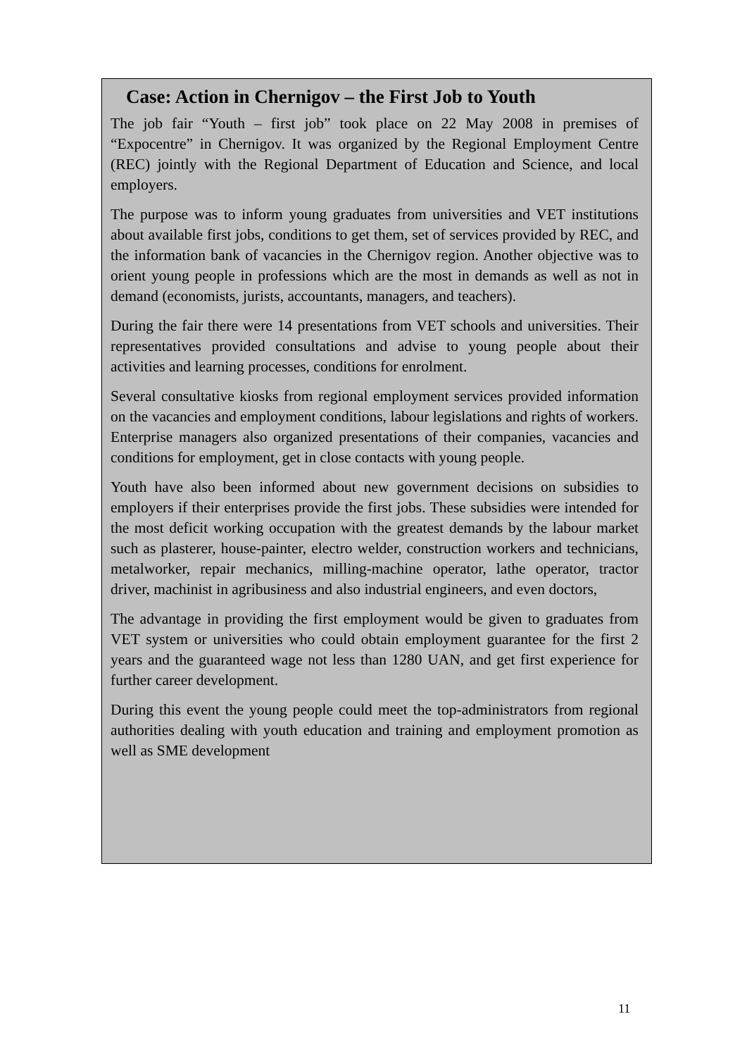Case: Action in Chernigov – the First Job to Youth
The job fair “Youth – first job” took place on 22 May 2008 in premises of “Expocentre” in Chernigov. It was organized by the Regional Employment Centre (REC) jointly with the Regional Department of Education and Science, and local employers.
The purpose was to inform young graduates from universities and VET institutions about available first jobs, conditions to get them, set of services provided by REC, and the information bank of vacancies in the Chernigov region. Another objective was to orient young people in professions which are the most in demands as well as not in demand (economists, jurists, accountants, managers, and teachers).
During the fair there were 14 presentations from VET schools and universities. Their representatives provided consultations and advise to young people about their activities and learning processes, conditions for enrolment.
Several consultative kiosks from regional employment services provided information on the vacancies and employment conditions, labour legislations and rights of workers. Enterprise managers also organized presentations of their companies, vacancies and conditions for employment, get in close contacts with young people.
Youth have also been informed about new government decisions on subsidies to employers if their enterprises provide the first jobs. These subsidies were intended for the most deficit working occupation with the greatest demands by the labour market such as plasterer, house-painter, electro welder, construction workers and technicians, metalworker, repair mechanics, milling-machine operator, lathe operator, tractor driver, machinist in agribusiness and also industrial engineers, and even doctors,
The advantage in providing the first employment would be given to graduates from VET system or universities who could obtain employment guarantee for the first 2 years and the guaranteed wage not less than 1280 UAN, and get first experience for further career development.
During this event the young people could meet the top-administrators from regional authorities dealing with youth education and training and employment promotion as well as SME development
11